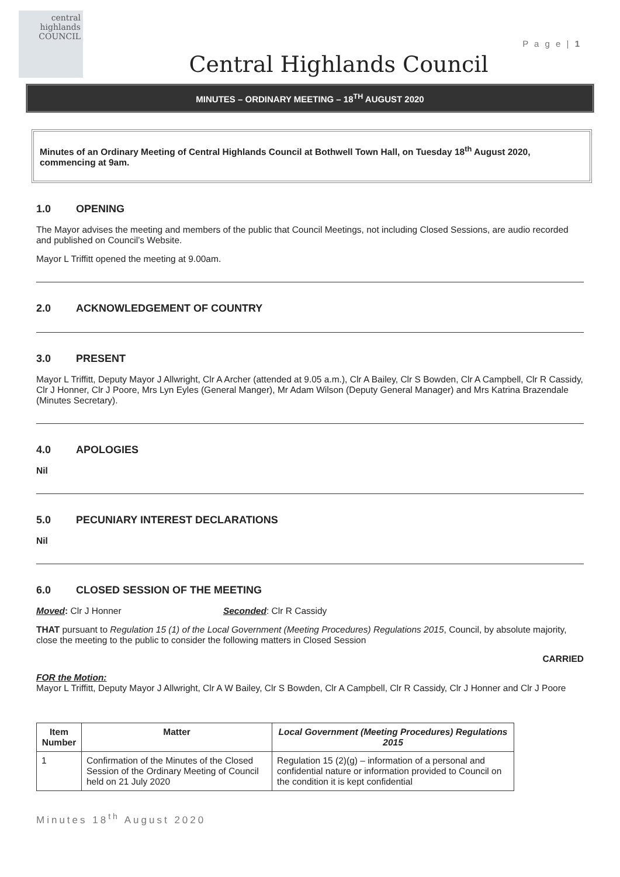P a g e | 1
central
highlands
COUNCIL
Central Highlands Council
MINUTES – ORDINARY MEETING – 18<sup>TH</sup> AUGUST 2020
Minutes of an Ordinary Meeting of Central Highlands Council at Bothwell Town Hall, on Tuesday 18<sup>th</sup> August 2020, commencing at 9am.
1.0 OPENING
The Mayor advises the meeting and members of the public that Council Meetings, not including Closed Sessions, are audio recorded and published on Council’s Website.
Mayor L Triffitt opened the meeting at 9.00am.
2.0 ACKNOWLEDGEMENT OF COUNTRY
3.0 PRESENT
Mayor L Triffitt, Deputy Mayor J Allwright, Clr A Archer (attended at 9.05 a.m.), Clr A Bailey, Clr S Bowden, Clr A Campbell, Clr R Cassidy, Clr J Honner, Clr J Poore, Mrs Lyn Eyles (General Manger), Mr Adam Wilson (Deputy General Manager) and Mrs Katrina Brazendale (Minutes Secretary).
4.0 APOLOGIES
Nil
5.0 PECUNIARY INTEREST DECLARATIONS
Nil
6.0 CLOSED SESSION OF THE MEETING
Moved: Clr J Honner Seconded: Clr R Cassidy
THAT pursuant to Regulation 15 (1) of the Local Government (Meeting Procedures) Regulations 2015, Council, by absolute majority, close the meeting to the public to consider the following matters in Closed Session
CARRIED
FOR the Motion:
Mayor L Triffitt, Deputy Mayor J Allwright, Clr A W Bailey, Clr S Bowden, Clr A Campbell, Clr R Cassidy, Clr J Honner and Clr J Poore
| Item Number | Matter | Local Government (Meeting Procedures) Regulations 2015 |
| --- | --- | --- |
| 1 | Confirmation of the Minutes of the Closed Session of the Ordinary Meeting of Council held on 21 July 2020 | Regulation 15 (2)(g) – information of a personal and confidential nature or information provided to Council on the condition it is kept confidential |
Minutes 18<sup>th</sup> August 2020